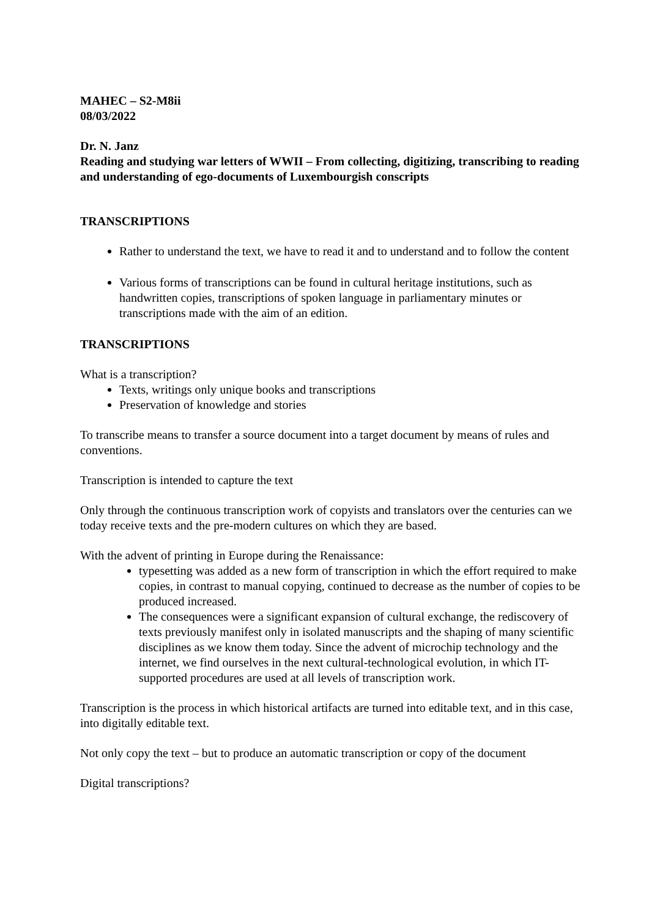MAHEC – S2-M8ii
08/03/2022
Dr. N. Janz
Reading and studying war letters of WWII – From collecting, digitizing, transcribing to reading and understanding of ego-documents of Luxembourgish conscripts
TRANSCRIPTIONS
Rather to understand the text, we have to read it and to understand and to follow the content
Various forms of transcriptions can be found in cultural heritage institutions, such as handwritten copies, transcriptions of spoken language in parliamentary minutes or transcriptions made with the aim of an edition.
TRANSCRIPTIONS
What is a transcription?
Texts, writings only unique books and transcriptions
Preservation of knowledge and stories
To transcribe means to transfer a source document into a target document by means of rules and conventions.
Transcription is intended to capture the text
Only through the continuous transcription work of copyists and translators over the centuries can we today receive texts and the pre-modern cultures on which they are based.
With the advent of printing in Europe during the Renaissance:
typesetting was added as a new form of transcription in which the effort required to make copies, in contrast to manual copying, continued to decrease as the number of copies to be produced increased.
The consequences were a significant expansion of cultural exchange, the rediscovery of texts previously manifest only in isolated manuscripts and the shaping of many scientific disciplines as we know them today. Since the advent of microchip technology and the internet, we find ourselves in the next cultural-technological evolution, in which IT-supported procedures are used at all levels of transcription work.
Transcription is the process in which historical artifacts are turned into editable text, and in this case, into digitally editable text.
Not only copy the text – but to produce an automatic transcription or copy of the document
Digital transcriptions?